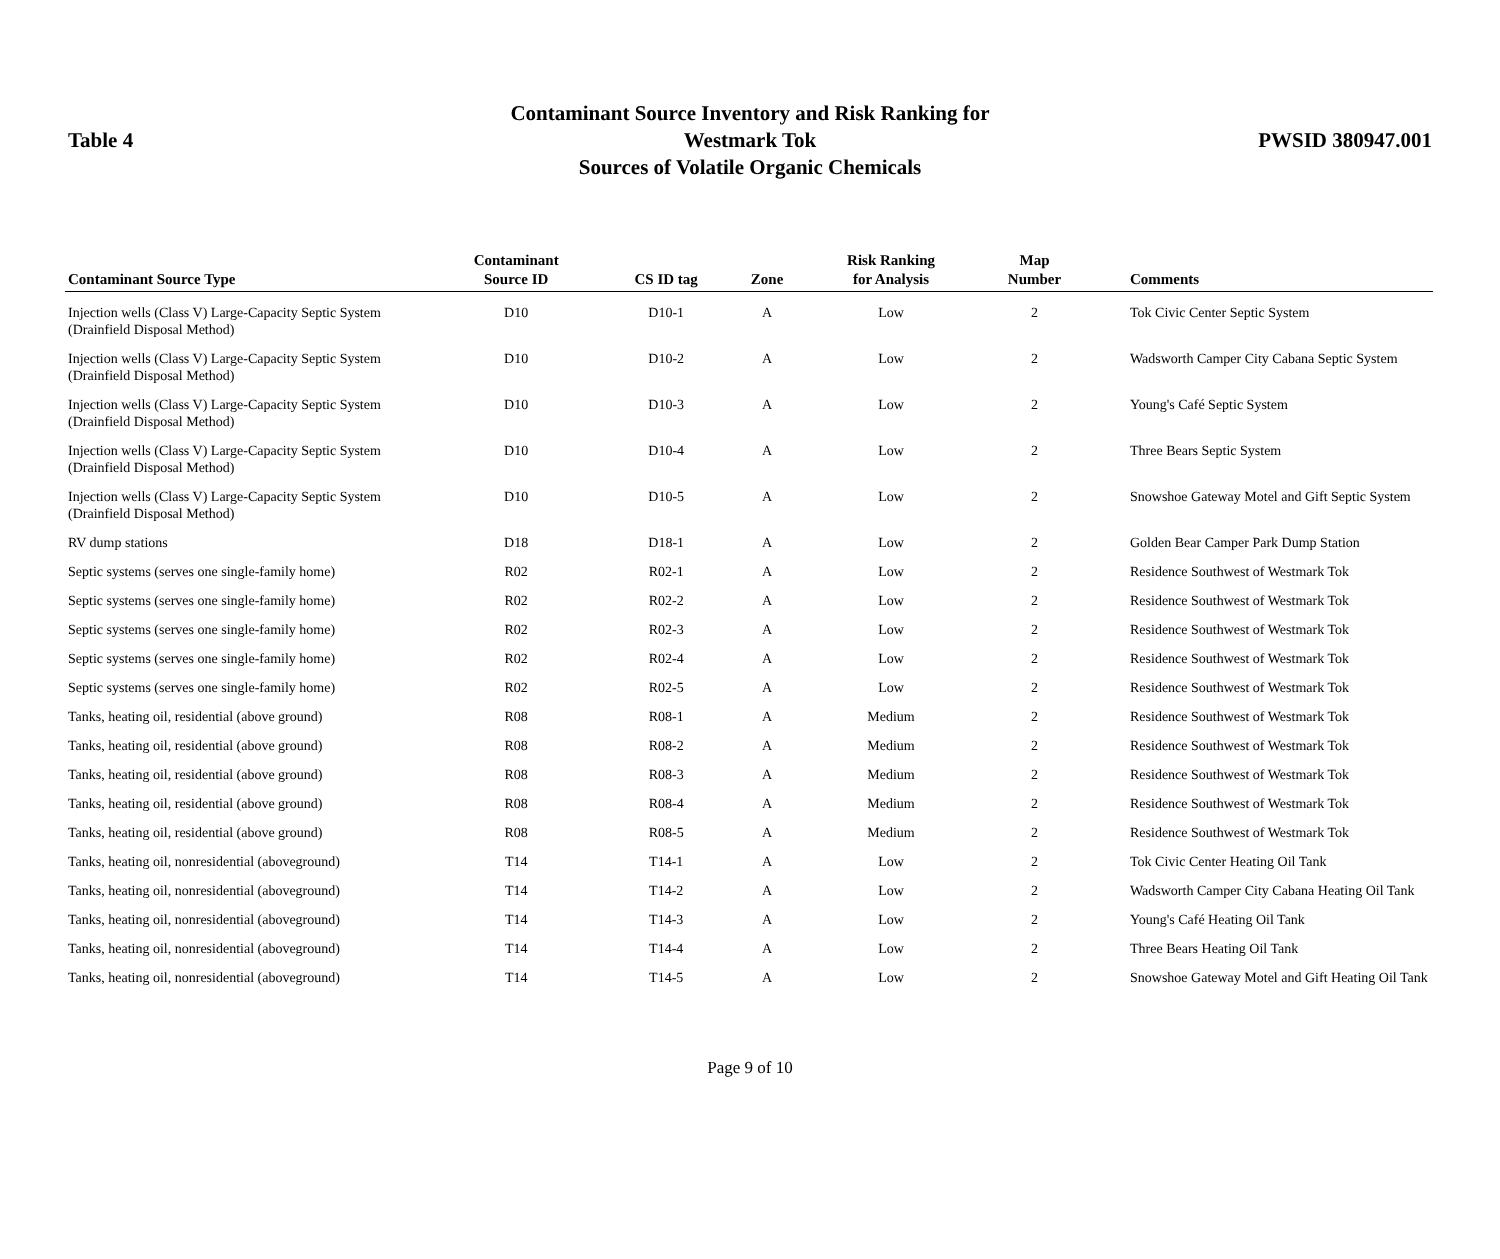Table 4
Contaminant Source Inventory and Risk Ranking for
Westmark Tok
Sources of Volatile Organic Chemicals
PWSID 380947.001
| Contaminant Source Type | Contaminant Source ID | CS ID tag | Zone | Risk Ranking for Analysis | Map Number | Comments |
| --- | --- | --- | --- | --- | --- | --- |
| Injection wells (Class V) Large-Capacity Septic System (Drainfield Disposal Method) | D10 | D10-1 | A | Low | 2 | Tok Civic Center Septic System |
| Injection wells (Class V) Large-Capacity Septic System (Drainfield Disposal Method) | D10 | D10-2 | A | Low | 2 | Wadsworth Camper City Cabana Septic System |
| Injection wells (Class V) Large-Capacity Septic System (Drainfield Disposal Method) | D10 | D10-3 | A | Low | 2 | Young's Café Septic System |
| Injection wells (Class V) Large-Capacity Septic System (Drainfield Disposal Method) | D10 | D10-4 | A | Low | 2 | Three Bears Septic System |
| Injection wells (Class V) Large-Capacity Septic System (Drainfield Disposal Method) | D10 | D10-5 | A | Low | 2 | Snowshoe Gateway Motel and Gift Septic System |
| RV dump stations | D18 | D18-1 | A | Low | 2 | Golden Bear Camper Park Dump Station |
| Septic systems (serves one single-family home) | R02 | R02-1 | A | Low | 2 | Residence Southwest of Westmark Tok |
| Septic systems (serves one single-family home) | R02 | R02-2 | A | Low | 2 | Residence Southwest of Westmark Tok |
| Septic systems (serves one single-family home) | R02 | R02-3 | A | Low | 2 | Residence Southwest of Westmark Tok |
| Septic systems (serves one single-family home) | R02 | R02-4 | A | Low | 2 | Residence Southwest of Westmark Tok |
| Septic systems (serves one single-family home) | R02 | R02-5 | A | Low | 2 | Residence Southwest of Westmark Tok |
| Tanks, heating oil, residential (above ground) | R08 | R08-1 | A | Medium | 2 | Residence Southwest of Westmark Tok |
| Tanks, heating oil, residential (above ground) | R08 | R08-2 | A | Medium | 2 | Residence Southwest of Westmark Tok |
| Tanks, heating oil, residential (above ground) | R08 | R08-3 | A | Medium | 2 | Residence Southwest of Westmark Tok |
| Tanks, heating oil, residential (above ground) | R08 | R08-4 | A | Medium | 2 | Residence Southwest of Westmark Tok |
| Tanks, heating oil, residential (above ground) | R08 | R08-5 | A | Medium | 2 | Residence Southwest of Westmark Tok |
| Tanks, heating oil, nonresidential (aboveground) | T14 | T14-1 | A | Low | 2 | Tok Civic Center Heating Oil Tank |
| Tanks, heating oil, nonresidential (aboveground) | T14 | T14-2 | A | Low | 2 | Wadsworth Camper City Cabana Heating Oil Tank |
| Tanks, heating oil, nonresidential (aboveground) | T14 | T14-3 | A | Low | 2 | Young's Café Heating Oil Tank |
| Tanks, heating oil, nonresidential (aboveground) | T14 | T14-4 | A | Low | 2 | Three Bears Heating Oil Tank |
| Tanks, heating oil, nonresidential (aboveground) | T14 | T14-5 | A | Low | 2 | Snowshoe Gateway Motel and Gift Heating Oil Tank |
Page 9 of 10